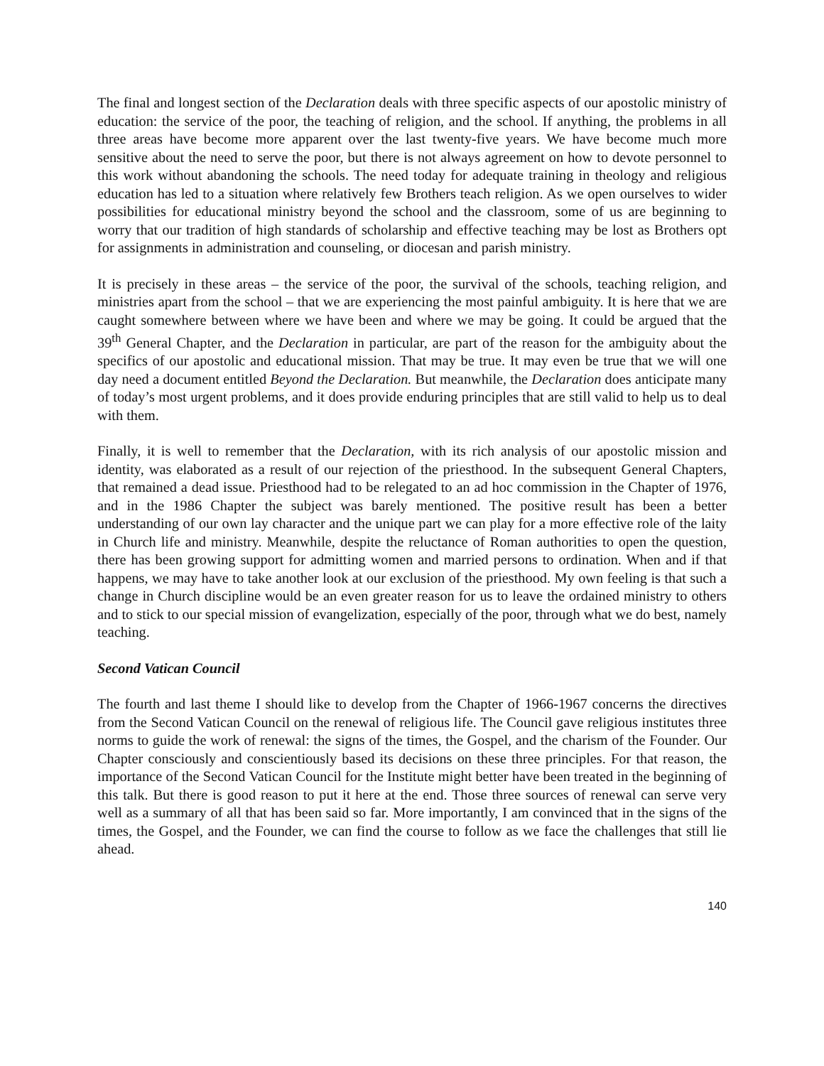The final and longest section of the Declaration deals with three specific aspects of our apostolic ministry of education: the service of the poor, the teaching of religion, and the school. If anything, the problems in all three areas have become more apparent over the last twenty-five years. We have become much more sensitive about the need to serve the poor, but there is not always agreement on how to devote personnel to this work without abandoning the schools. The need today for adequate training in theology and religious education has led to a situation where relatively few Brothers teach religion. As we open ourselves to wider possibilities for educational ministry beyond the school and the classroom, some of us are beginning to worry that our tradition of high standards of scholarship and effective teaching may be lost as Brothers opt for assignments in administration and counseling, or diocesan and parish ministry.
It is precisely in these areas – the service of the poor, the survival of the schools, teaching religion, and ministries apart from the school – that we are experiencing the most painful ambiguity. It is here that we are caught somewhere between where we have been and where we may be going. It could be argued that the 39<sup>th</sup> General Chapter, and the Declaration in particular, are part of the reason for the ambiguity about the specifics of our apostolic and educational mission. That may be true. It may even be true that we will one day need a document entitled Beyond the Declaration. But meanwhile, the Declaration does anticipate many of today’s most urgent problems, and it does provide enduring principles that are still valid to help us to deal with them.
Finally, it is well to remember that the Declaration, with its rich analysis of our apostolic mission and identity, was elaborated as a result of our rejection of the priesthood. In the subsequent General Chapters, that remained a dead issue. Priesthood had to be relegated to an ad hoc commission in the Chapter of 1976, and in the 1986 Chapter the subject was barely mentioned. The positive result has been a better understanding of our own lay character and the unique part we can play for a more effective role of the laity in Church life and ministry. Meanwhile, despite the reluctance of Roman authorities to open the question, there has been growing support for admitting women and married persons to ordination. When and if that happens, we may have to take another look at our exclusion of the priesthood. My own feeling is that such a change in Church discipline would be an even greater reason for us to leave the ordained ministry to others and to stick to our special mission of evangelization, especially of the poor, through what we do best, namely teaching.
Second Vatican Council
The fourth and last theme I should like to develop from the Chapter of 1966-1967 concerns the directives from the Second Vatican Council on the renewal of religious life. The Council gave religious institutes three norms to guide the work of renewal: the signs of the times, the Gospel, and the charism of the Founder. Our Chapter consciously and conscientiously based its decisions on these three principles. For that reason, the importance of the Second Vatican Council for the Institute might better have been treated in the beginning of this talk. But there is good reason to put it here at the end. Those three sources of renewal can serve very well as a summary of all that has been said so far. More importantly, I am convinced that in the signs of the times, the Gospel, and the Founder, we can find the course to follow as we face the challenges that still lie ahead.
140